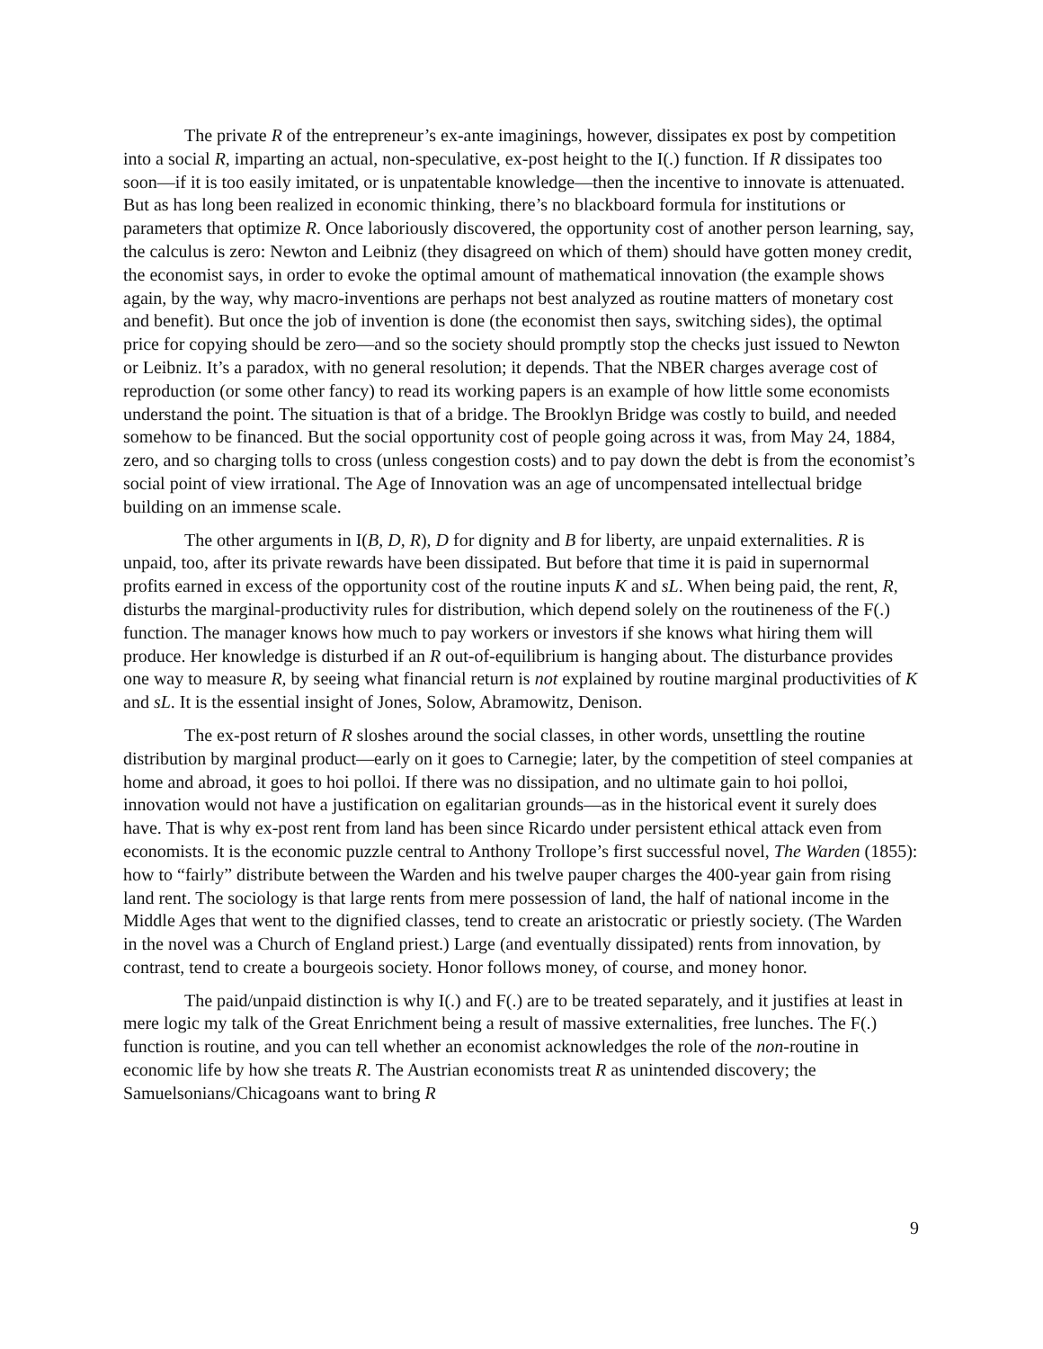The private R of the entrepreneur’s ex-ante imaginings, however, dissipates ex post by competition into a social R, imparting an actual, non-speculative, ex-post height to the I(.) function. If R dissipates too soon—if it is too easily imitated, or is unpatentable knowledge—then the incentive to innovate is attenuated. But as has long been realized in economic thinking, there’s no blackboard formula for institutions or parameters that optimize R. Once laboriously discovered, the opportunity cost of another person learning, say, the calculus is zero: Newton and Leibniz (they disagreed on which of them) should have gotten money credit, the economist says, in order to evoke the optimal amount of mathematical innovation (the example shows again, by the way, why macro-inventions are perhaps not best analyzed as routine matters of monetary cost and benefit). But once the job of invention is done (the economist then says, switching sides), the optimal price for copying should be zero—and so the society should promptly stop the checks just issued to Newton or Leibniz. It’s a paradox, with no general resolution; it depends. That the NBER charges average cost of reproduction (or some other fancy) to read its working papers is an example of how little some economists understand the point. The situation is that of a bridge. The Brooklyn Bridge was costly to build, and needed somehow to be financed. But the social opportunity cost of people going across it was, from May 24, 1884, zero, and so charging tolls to cross (unless congestion costs) and to pay down the debt is from the economist’s social point of view irrational. The Age of Innovation was an age of uncompensated intellectual bridge building on an immense scale.
The other arguments in I(B, D, R), D for dignity and B for liberty, are unpaid externalities. R is unpaid, too, after its private rewards have been dissipated. But before that time it is paid in supernormal profits earned in excess of the opportunity cost of the routine inputs K and sL. When being paid, the rent, R, disturbs the marginal-productivity rules for distribution, which depend solely on the routineness of the F(.) function. The manager knows how much to pay workers or investors if she knows what hiring them will produce. Her knowledge is disturbed if an R out-of-equilibrium is hanging about. The disturbance provides one way to measure R, by seeing what financial return is not explained by routine marginal productivities of K and sL. It is the essential insight of Jones, Solow, Abramowitz, Denison.
The ex-post return of R sloshes around the social classes, in other words, unsettling the routine distribution by marginal product—early on it goes to Carnegie; later, by the competition of steel companies at home and abroad, it goes to hoi polloi. If there was no dissipation, and no ultimate gain to hoi polloi, innovation would not have a justification on egalitarian grounds—as in the historical event it surely does have. That is why ex-post rent from land has been since Ricardo under persistent ethical attack even from economists. It is the economic puzzle central to Anthony Trollope’s first successful novel, The Warden (1855): how to “fairly” distribute between the Warden and his twelve pauper charges the 400-year gain from rising land rent. The sociology is that large rents from mere possession of land, the half of national income in the Middle Ages that went to the dignified classes, tend to create an aristocratic or priestly society. (The Warden in the novel was a Church of England priest.) Large (and eventually dissipated) rents from innovation, by contrast, tend to create a bourgeois society. Honor follows money, of course, and money honor.
The paid/unpaid distinction is why I(.) and F(.) are to be treated separately, and it justifies at least in mere logic my talk of the Great Enrichment being a result of massive externalities, free lunches. The F(.) function is routine, and you can tell whether an economist acknowledges the role of the non-routine in economic life by how she treats R. The Austrian economists treat R as unintended discovery; the Samuelsonians/Chicagoans want to bring R
9